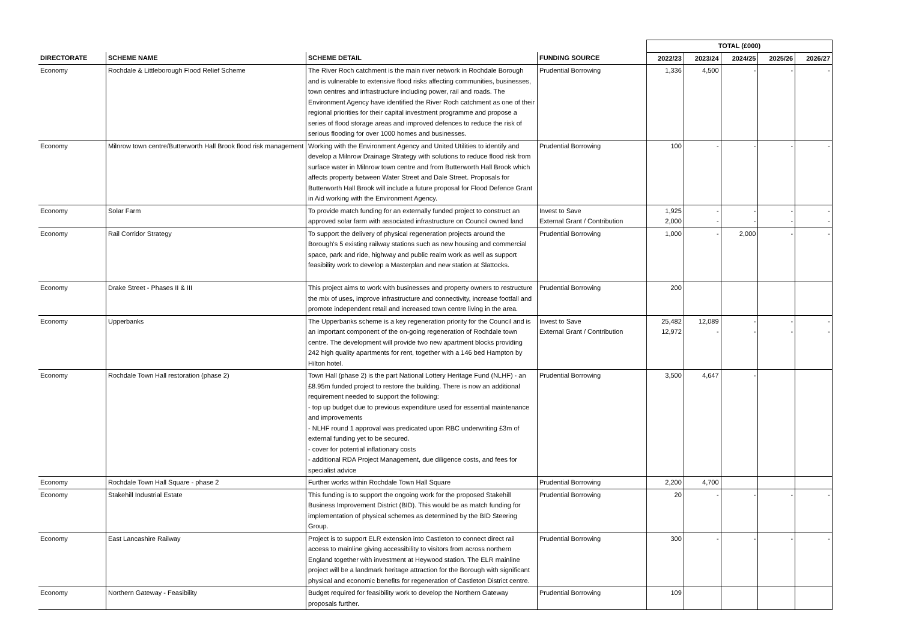| | | | | TOTAL (£000) | | | | |
| DIRECTORATE | SCHEME NAME | SCHEME DETAIL | FUNDING SOURCE | 2022/23 | 2023/24 | 2024/25 | 2025/26 | 2026/27 |
| Economy | Rochdale & Littleborough Flood Relief Scheme | The River Roch catchment is the main river network in Rochdale Borough and is vulnerable to extensive flood risks affecting communities, businesses, town centres and infrastructure including power, rail and roads. The Environment Agency have identified the River Roch catchment as one of their regional priorities for their capital investment programme and propose a series of flood storage areas and improved defences to reduce the risk of serious flooding for over 1000 homes and businesses. | Prudential Borrowing | 1,336 | 4,500 | - | - | - |
| Economy | Milnrow town centre/Butterworth Hall Brook flood risk management | Working with the Environment Agency and United Utilities to identify and develop a Milnrow Drainage Strategy with solutions to reduce flood risk from surface water in Milnrow town centre and from Butterworth Hall Brook which affects property between Water Street and Dale Street. Proposals for Butterworth Hall Brook will include a future proposal for Flood Defence Grant in Aid working with the Environment Agency. | Prudential Borrowing | 100 | - | - | - | - |
| Economy | Solar Farm | To provide match funding for an externally funded project to construct an approved solar farm with associated infrastructure on Council owned land | Invest to Save External Grant / Contribution | 1,925 2,000 | - - | - - | - - | - - |
| Economy | Rail Corridor Strategy | To support the delivery of physical regeneration projects around the Borough's 5 existing railway stations such as new housing and commercial space, park and ride, highway and public realm work as well as support feasibility work to develop a Masterplan and new station at Slattocks. | Prudential Borrowing | 1,000 | - | 2,000 | - | - |
| Economy | Drake Street - Phases II & III | This project aims to work with businesses and property owners to restructure the mix of uses, improve infrastructure and connectivity, increase footfall and promote independent retail and increased town centre living in the area. | Prudential Borrowing | 200 | | | | |
| Economy | Upperbanks | The Upperbanks scheme is a key regeneration priority for the Council and is an important component of the on-going regeneration of Rochdale town centre. The development will provide two new apartment blocks providing 242 high quality apartments for rent, together with a 146 bed Hampton by Hilton hotel. | Invest to Save External Grant / Contribution | 25,482 12,972 | 12,089 - | - - | - - | - - |
| Economy | Rochdale Town Hall restoration (phase 2) | Town Hall (phase 2) is the part National Lottery Heritage Fund (NLHF) - an £8.95m funded project to restore the building. There is now an additional requirement needed to support the following: - top up budget due to previous expenditure used for essential maintenance and improvements - NLHF round 1 approval was predicated upon RBC underwriting £3m of external funding yet to be secured. - cover for potential inflationary costs - additional RDA Project Management, due diligence costs, and fees for specialist advice | Prudential Borrowing | 3,500 | 4,647 | - | | |
| Economy | Rochdale Town Hall Square - phase 2 | Further works within Rochdale Town Hall Square | Prudential Borrowing | 2,200 | 4,700 | | | |
| Economy | Stakehill Industrial Estate | This funding is to support the ongoing work for the proposed Stakehill Business Improvement District (BID). This would be as match funding for implementation of physical schemes as determined by the BID Steering Group. | Prudential Borrowing | 20 | - | - | - | - |
| Economy | East Lancashire Railway | Project is to support ELR extension into Castleton to connect direct rail access to mainline giving accessibility to visitors from across northern England together with investment at Heywood station. The ELR mainline project will be a landmark heritage attraction for the Borough with significant physical and economic benefits for regeneration of Castleton District centre. | Prudential Borrowing | 300 | - | - | - | - |
| Economy | Northern Gateway - Feasibility | Budget required for feasibility work to develop the Northern Gateway proposals further. | Prudential Borrowing | 109 | | | | |